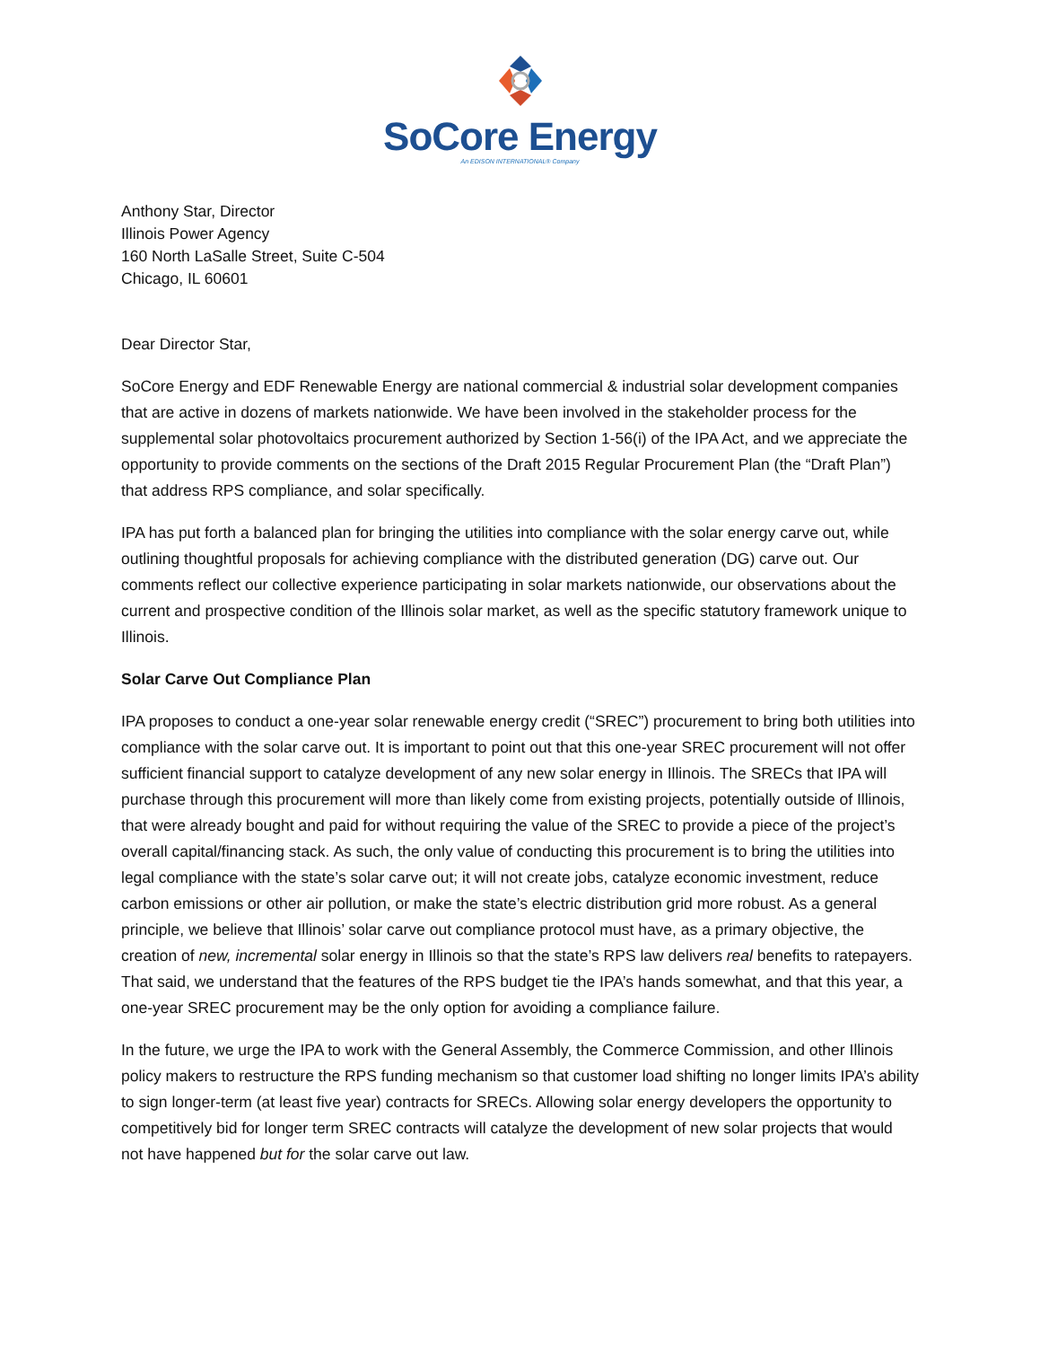SoCore Energy
An EDISON INTERNATIONAL® Company
Anthony Star, Director
Illinois Power Agency
160 North LaSalle Street, Suite C-504
Chicago, IL 60601
Dear Director Star,
SoCore Energy and EDF Renewable Energy are national commercial & industrial solar development companies that are active in dozens of markets nationwide. We have been involved in the stakeholder process for the supplemental solar photovoltaics procurement authorized by Section 1-56(i) of the IPA Act, and we appreciate the opportunity to provide comments on the sections of the Draft 2015 Regular Procurement Plan (the “Draft Plan”) that address RPS compliance, and solar specifically.
IPA has put forth a balanced plan for bringing the utilities into compliance with the solar energy carve out, while outlining thoughtful proposals for achieving compliance with the distributed generation (DG) carve out. Our comments reflect our collective experience participating in solar markets nationwide, our observations about the current and prospective condition of the Illinois solar market, as well as the specific statutory framework unique to Illinois.
Solar Carve Out Compliance Plan
IPA proposes to conduct a one-year solar renewable energy credit (“SREC”) procurement to bring both utilities into compliance with the solar carve out. It is important to point out that this one-year SREC procurement will not offer sufficient financial support to catalyze development of any new solar energy in Illinois. The SRECs that IPA will purchase through this procurement will more than likely come from existing projects, potentially outside of Illinois, that were already bought and paid for without requiring the value of the SREC to provide a piece of the project’s overall capital/financing stack. As such, the only value of conducting this procurement is to bring the utilities into legal compliance with the state’s solar carve out; it will not create jobs, catalyze economic investment, reduce carbon emissions or other air pollution, or make the state’s electric distribution grid more robust. As a general principle, we believe that Illinois’ solar carve out compliance protocol must have, as a primary objective, the creation of new, incremental solar energy in Illinois so that the state’s RPS law delivers real benefits to ratepayers. That said, we understand that the features of the RPS budget tie the IPA’s hands somewhat, and that this year, a one-year SREC procurement may be the only option for avoiding a compliance failure.
In the future, we urge the IPA to work with the General Assembly, the Commerce Commission, and other Illinois policy makers to restructure the RPS funding mechanism so that customer load shifting no longer limits IPA’s ability to sign longer-term (at least five year) contracts for SRECs. Allowing solar energy developers the opportunity to competitively bid for longer term SREC contracts will catalyze the development of new solar projects that would not have happened but for the solar carve out law.